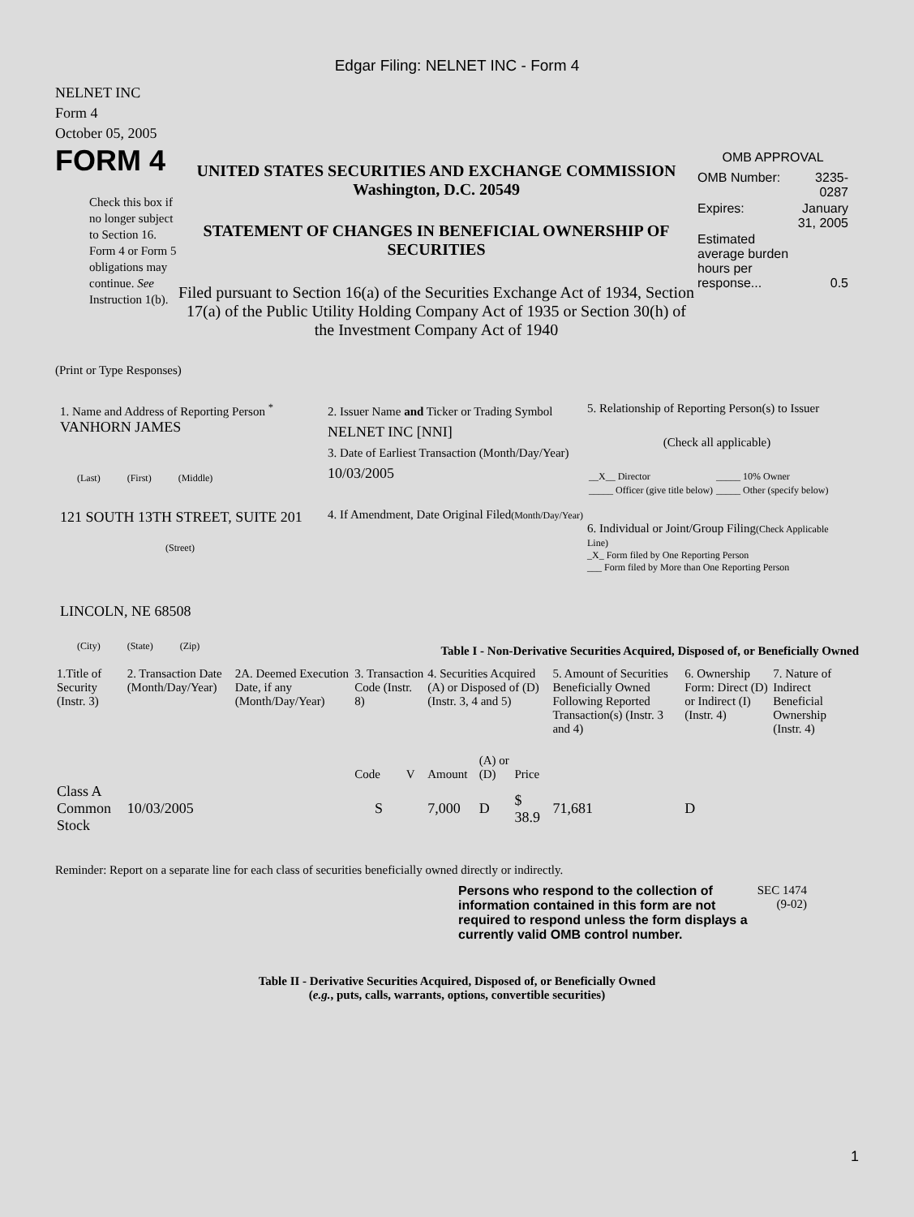Edgar Filing: NELNET INC - Form 4
NELNET INC
Form 4
October 05, 2005
FORM 4
Check this box if no longer subject to Section 16. Form 4 or Form 5 obligations may continue. See Instruction 1(b).
UNITED STATES SECURITIES AND EXCHANGE COMMISSION
Washington, D.C. 20549
STATEMENT OF CHANGES IN BENEFICIAL OWNERSHIP OF SECURITIES
Filed pursuant to Section 16(a) of the Securities Exchange Act of 1934, Section 17(a) of the Public Utility Holding Company Act of 1935 or Section 30(h) of the Investment Company Act of 1940
OMB APPROVAL
| OMB Number: | 3235-0287 |
| Expires: | January 31, 2005 |
| Estimated average burden hours per response... | 0.5 |
(Print or Type Responses)
1. Name and Address of Reporting Person <sup>*</sup>
VANHORN JAMES
(Last) (First) (Middle)
121 SOUTH 13TH STREET, SUITE 201
(Street)
LINCOLN, NE 68508
(City) (State) (Zip)
2. Issuer Name and Ticker or Trading Symbol
NELNET INC [NNI]
3. Date of Earliest Transaction (Month/Day/Year)
10/03/2005
4. If Amendment, Date Original Filed(Month/Day/Year)
5. Relationship of Reporting Person(s) to Issuer
(Check all applicable)
| __X__ Director | _____ 10% Owner |
| _____ Officer (give title below) | _____ Other (specify below) |
6. Individual or Joint/Group Filing(Check Applicable Line)
_X_ Form filed by One Reporting Person
___ Form filed by More than One Reporting Person
Table I - Non-Derivative Securities Acquired, Disposed of, or Beneficially Owned
| 1.Title of Security (Instr. 3) | 2. Transaction Date (Month/Day/Year) | 2A. Deemed Execution Date, if any (Month/Day/Year) | 3. Transaction Code (Instr. 8) | | 4. Securities Acquired (A) or Disposed of (D) (Instr. 3, 4 and 5) | | | 5. Amount of Securities Beneficially Owned Following Reported Transaction(s) (Instr. 3 and 4) | 6. Ownership Form: Direct (D) or Indirect (I) (Instr. 4) | 7. Nature of Indirect Beneficial Ownership (Instr. 4) |
| --- | --- | --- | --- | --- | --- | --- | --- | --- | --- | --- |
| | | | Code | V | Amount | (A) or (D) | Price | | | |
| Class A Common Stock | 10/03/2005 | | S | | 7,000 | D | $ 38.9 | 71,681 | D | |
Reminder: Report on a separate line for each class of securities beneficially owned directly or indirectly.
Persons who respond to the collection of information contained in this form are not required to respond unless the form displays a currently valid OMB control number.
SEC 1474 (9-02)
Table II - Derivative Securities Acquired, Disposed of, or Beneficially Owned
(e.g., puts, calls, warrants, options, convertible securities)
1